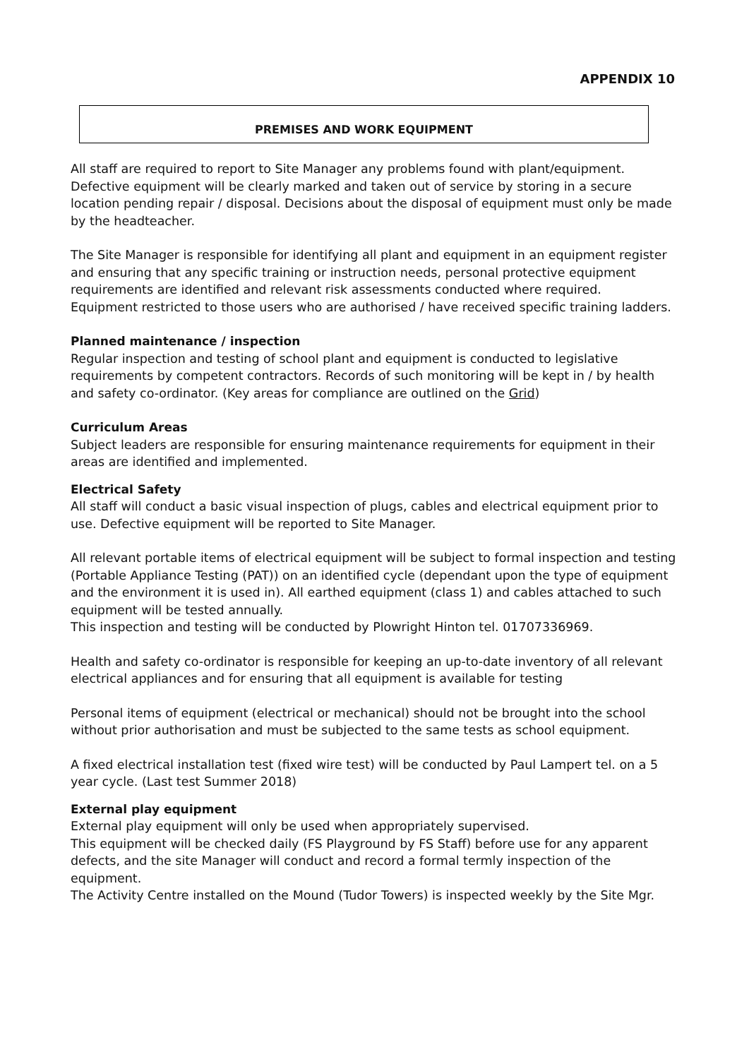APPENDIX 10
PREMISES AND WORK EQUIPMENT
All staff are required to report to Site Manager any problems found with plant/equipment. Defective equipment will be clearly marked and taken out of service by storing in a secure location pending repair / disposal. Decisions about the disposal of equipment must only be made by the headteacher.
The Site Manager is responsible for identifying all plant and equipment in an equipment register and ensuring that any specific training or instruction needs, personal protective equipment requirements are identified and relevant risk assessments conducted where required.
Equipment restricted to those users who are authorised / have received specific training ladders.
Planned maintenance / inspection
Regular inspection and testing of school plant and equipment is conducted to legislative requirements by competent contractors. Records of such monitoring will be kept in / by health and safety co-ordinator. (Key areas for compliance are outlined on the Grid)
Curriculum Areas
Subject leaders are responsible for ensuring maintenance requirements for equipment in their areas are identified and implemented.
Electrical Safety
All staff will conduct a basic visual inspection of plugs, cables and electrical equipment prior to use. Defective equipment will be reported to Site Manager.
All relevant portable items of electrical equipment will be subject to formal inspection and testing (Portable Appliance Testing (PAT)) on an identified cycle (dependant upon the type of equipment and the environment it is used in). All earthed equipment (class 1) and cables attached to such equipment will be tested annually.
This inspection and testing will be conducted by Plowright Hinton tel. 01707336969.
Health and safety co-ordinator is responsible for keeping an up-to-date inventory of all relevant electrical appliances and for ensuring that all equipment is available for testing
Personal items of equipment (electrical or mechanical) should not be brought into the school without prior authorisation and must be subjected to the same tests as school equipment.
A fixed electrical installation test (fixed wire test) will be conducted by Paul Lampert tel. on a 5 year cycle. (Last test Summer 2018)
External play equipment
External play equipment will only be used when appropriately supervised.
This equipment will be checked daily (FS Playground by FS Staff) before use for any apparent defects, and the site Manager will conduct and record a formal termly inspection of the equipment.
The Activity Centre installed on the Mound (Tudor Towers) is inspected weekly by the Site Mgr.